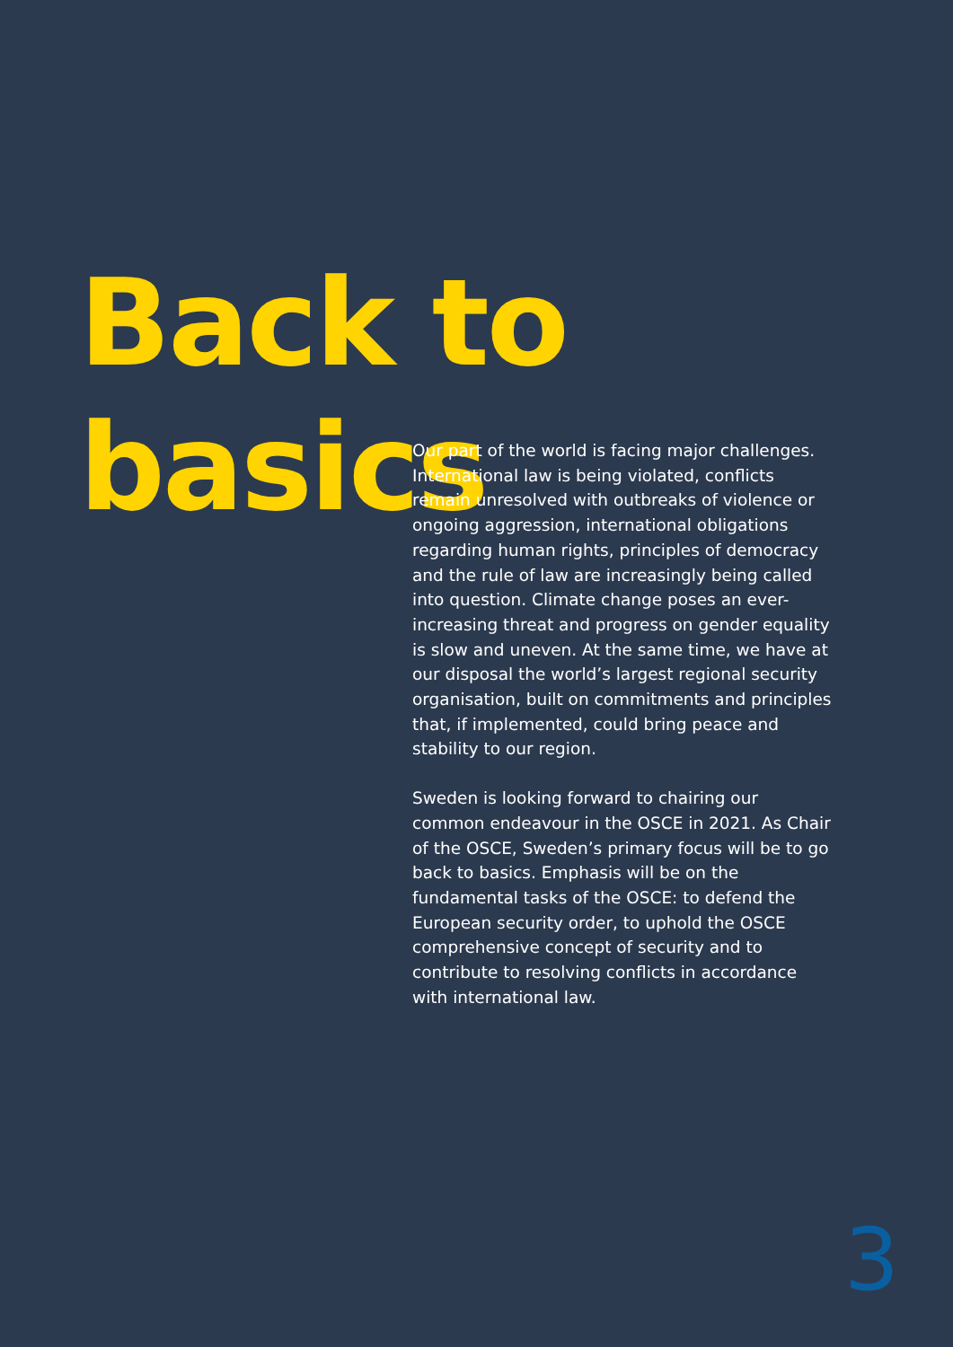Back to basics
Our part of the world is facing major challenges. International law is being violated, conflicts remain unresolved with outbreaks of violence or ongoing aggression, international obligations regarding human rights, principles of democracy and the rule of law are increasingly being called into question. Climate change poses an ever-increasing threat and progress on gender equality is slow and uneven. At the same time, we have at our disposal the world’s largest regional security organisation, built on commitments and principles that, if implemented, could bring peace and stability to our region.
Sweden is looking forward to chairing our common endeavour in the OSCE in 2021. As Chair of the OSCE, Sweden’s primary focus will be to go back to basics. Emphasis will be on the fundamental tasks of the OSCE: to defend the European security order, to uphold the OSCE comprehensive concept of security and to contribute to resolving conflicts in accordance with international law.
3